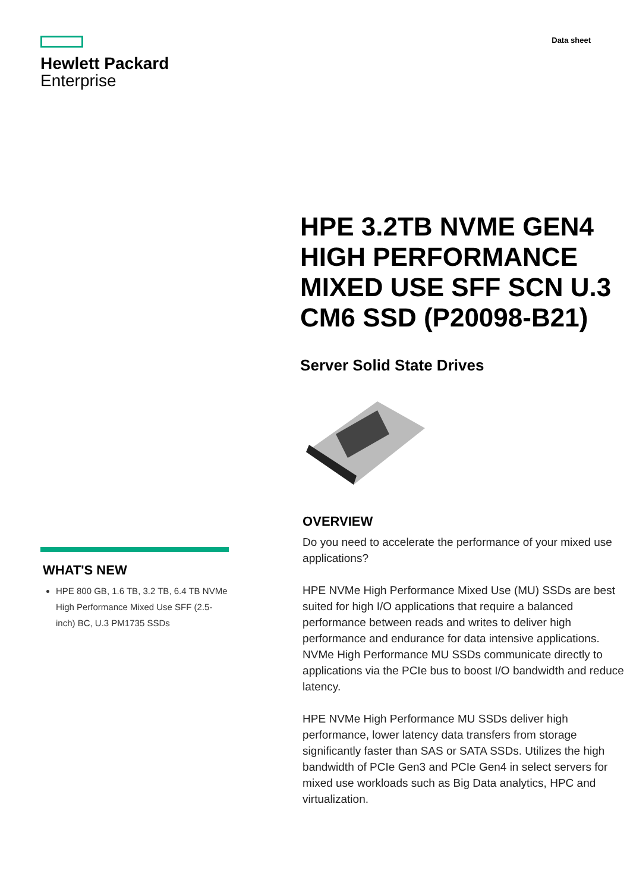Hewlett Packard
Enterprise
Data sheet
WHAT'S NEW
HPE 800 GB, 1.6 TB, 3.2 TB, 6.4 TB NVMe High Performance Mixed Use SFF (2.5-inch) BC, U.3 PM1735 SSDs
HPE 3.2TB NVME GEN4 HIGH PERFORMANCE MIXED USE SFF SCN U.3 CM6 SSD (P20098-B21)
Server Solid State Drives
OVERVIEW
Do you need to accelerate the performance of your mixed use applications?
HPE NVMe High Performance Mixed Use (MU) SSDs are best suited for high I/O applications that require a balanced performance between reads and writes to deliver high performance and endurance for data intensive applications. NVMe High Performance MU SSDs communicate directly to applications via the PCIe bus to boost I/O bandwidth and reduce latency.
HPE NVMe High Performance MU SSDs deliver high performance, lower latency data transfers from storage significantly faster than SAS or SATA SSDs. Utilizes the high bandwidth of PCIe Gen3 and PCIe Gen4 in select servers for mixed use workloads such as Big Data analytics, HPC and virtualization.